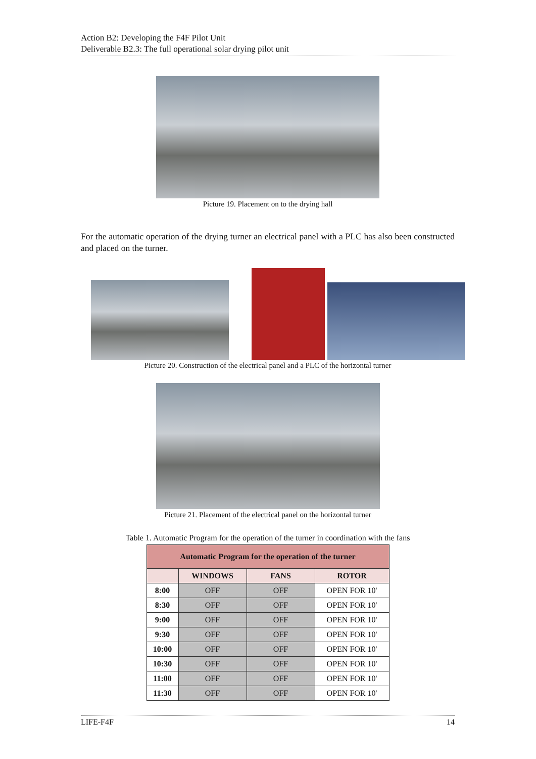Action B2: Developing the F4F Pilot Unit
Deliverable B2.3: The full operational solar drying pilot unit
Picture 19. Placement on to the drying hall
For the automatic operation of the drying turner an electrical panel with a PLC has also been constructed and placed on the turner.
Picture 20. Construction of the electrical panel and a PLC of the horizontal turner
Picture 21. Placement of the electrical panel on the horizontal turner
Table 1. Automatic Program for the operation of the turner in coordination with the fans
| Automatic Program for the operation of the turner | | | |
| --- | --- | --- | --- |
| | WINDOWS | FANS | ROTOR |
| 8:00 | OFF | OFF | OPEN FOR 10' |
| 8:30 | OFF | OFF | OPEN FOR 10' |
| 9:00 | OFF | OFF | OPEN FOR 10' |
| 9:30 | OFF | OFF | OPEN FOR 10' |
| 10:00 | OFF | OFF | OPEN FOR 10' |
| 10:30 | OFF | OFF | OPEN FOR 10' |
| 11:00 | OFF | OFF | OPEN FOR 10' |
| 11:30 | OFF | OFF | OPEN FOR 10' |
LIFE-F4F 14